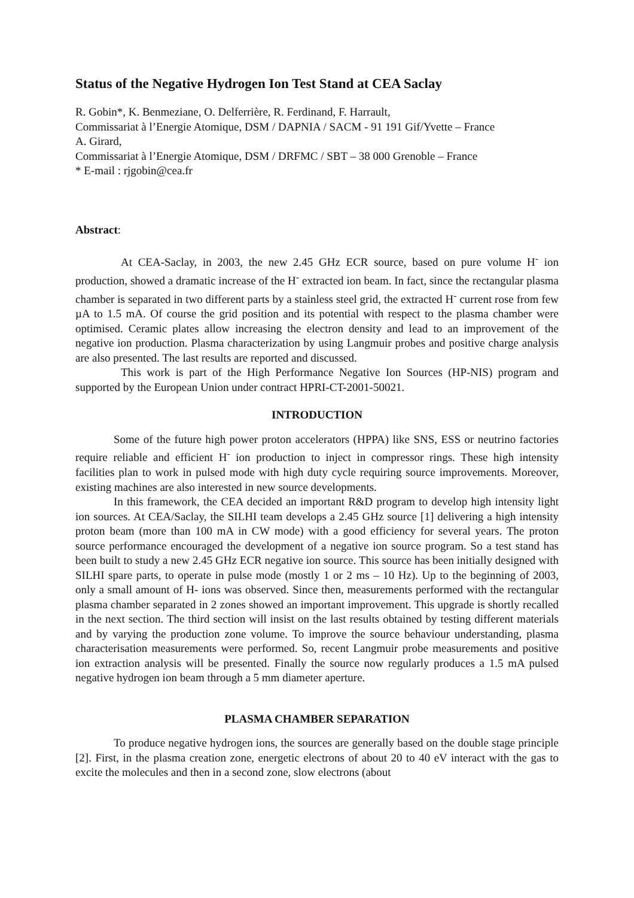Status of the Negative Hydrogen Ion Test Stand at CEA Saclay
R. Gobin*, K. Benmeziane, O. Delferrière, R. Ferdinand, F. Harrault,
Commissariat à l’Energie Atomique, DSM / DAPNIA / SACM - 91 191 Gif/Yvette – France
A. Girard,
Commissariat à l’Energie Atomique, DSM / DRFMC / SBT – 38 000 Grenoble – France
* E-mail : rjgobin@cea.fr
Abstract:
At CEA-Saclay, in 2003, the new 2.45 GHz ECR source, based on pure volume H<sup>-</sup> ion production, showed a dramatic increase of the H<sup>-</sup> extracted ion beam. In fact, since the rectangular plasma chamber is separated in two different parts by a stainless steel grid, the extracted H<sup>-</sup> current rose from few µA to 1.5 mA. Of course the grid position and its potential with respect to the plasma chamber were optimised. Ceramic plates allow increasing the electron density and lead to an improvement of the negative ion production. Plasma characterization by using Langmuir probes and positive charge analysis are also presented. The last results are reported and discussed.
This work is part of the High Performance Negative Ion Sources (HP-NIS) program and supported by the European Union under contract HPRI-CT-2001-50021.
INTRODUCTION
Some of the future high power proton accelerators (HPPA) like SNS, ESS or neutrino factories require reliable and efficient H<sup>-</sup> ion production to inject in compressor rings. These high intensity facilities plan to work in pulsed mode with high duty cycle requiring source improvements. Moreover, existing machines are also interested in new source developments.
In this framework, the CEA decided an important R&D program to develop high intensity light ion sources. At CEA/Saclay, the SILHI team develops a 2.45 GHz source [1] delivering a high intensity proton beam (more than 100 mA in CW mode) with a good efficiency for several years. The proton source performance encouraged the development of a negative ion source program. So a test stand has been built to study a new 2.45 GHz ECR negative ion source. This source has been initially designed with SILHI spare parts, to operate in pulse mode (mostly 1 or 2 ms – 10 Hz). Up to the beginning of 2003, only a small amount of H- ions was observed. Since then, measurements performed with the rectangular plasma chamber separated in 2 zones showed an important improvement. This upgrade is shortly recalled in the next section. The third section will insist on the last results obtained by testing different materials and by varying the production zone volume. To improve the source behaviour understanding, plasma characterisation measurements were performed. So, recent Langmuir probe measurements and positive ion extraction analysis will be presented. Finally the source now regularly produces a 1.5 mA pulsed negative hydrogen ion beam through a 5 mm diameter aperture.
PLASMA CHAMBER SEPARATION
To produce negative hydrogen ions, the sources are generally based on the double stage principle [2]. First, in the plasma creation zone, energetic electrons of about 20 to 40 eV interact with the gas to excite the molecules and then in a second zone, slow electrons (about